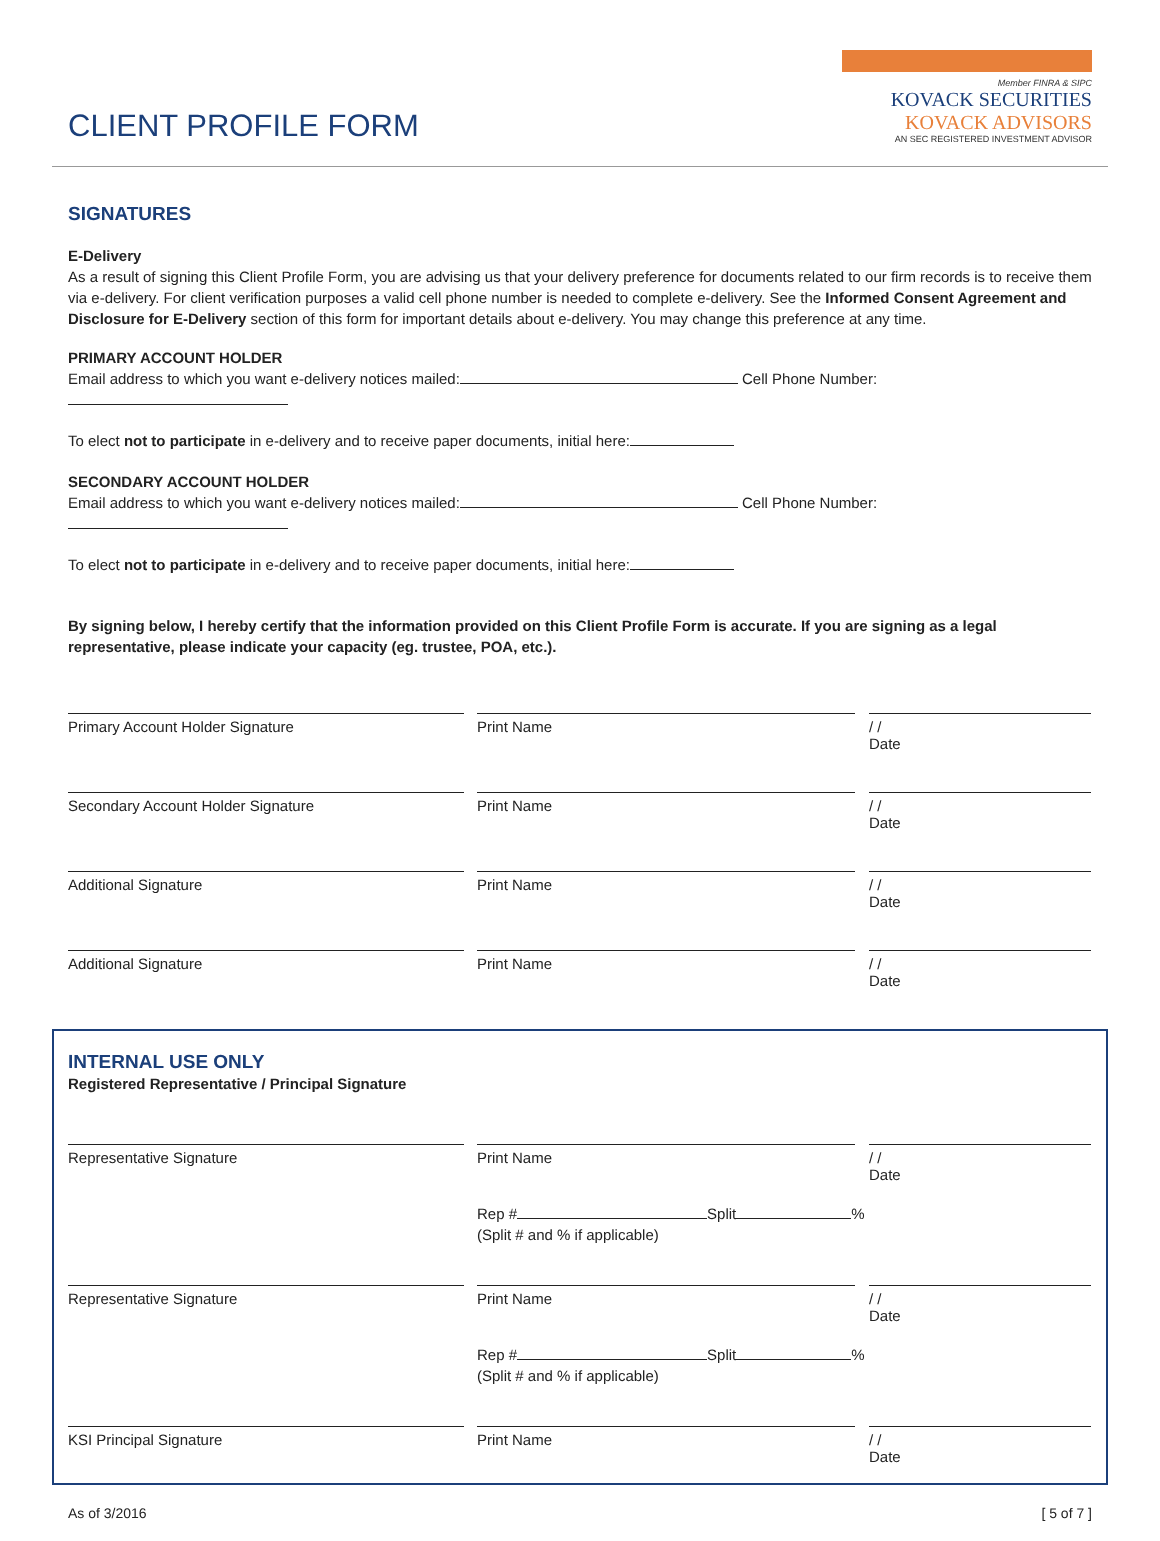CLIENT PROFILE FORM
Member FINRA & SIPC
KOVACK SECURITIES
KOVACK ADVISORS
AN SEC REGISTERED INVESTMENT ADVISOR
SIGNATURES
E-Delivery
As a result of signing this Client Profile Form, you are advising us that your delivery preference for documents related to our firm records is to receive them via e-delivery. For client verification purposes a valid cell phone number is needed to complete e-delivery. See the Informed Consent Agreement and Disclosure for E-Delivery section of this form for important details about e-delivery. You may change this preference at any time.
PRIMARY ACCOUNT HOLDER
Email address to which you want e-delivery notices mailed: Cell Phone Number:
To elect not to participate in e-delivery and to receive paper documents, initial here:
SECONDARY ACCOUNT HOLDER
Email address to which you want e-delivery notices mailed: Cell Phone Number:
To elect not to participate in e-delivery and to receive paper documents, initial here:
By signing below, I hereby certify that the information provided on this Client Profile Form is accurate. If you are signing as a legal representative, please indicate your capacity (eg. trustee, POA, etc.).
Primary Account Holder Signature Print Name / /
Date
Secondary Account Holder Signature Print Name / /
Date
Additional Signature Print Name / /
Date
Additional Signature Print Name / /
Date
INTERNAL USE ONLY
Registered Representative / Principal Signature
Representative Signature Print Name / /
Date
Rep # Split %
(Split # and % if applicable)
Representative Signature Print Name / /
Date
Rep # Split %
(Split # and % if applicable)
KSI Principal Signature Print Name / /
Date
As of 3/2016 [ 5 of 7 ]